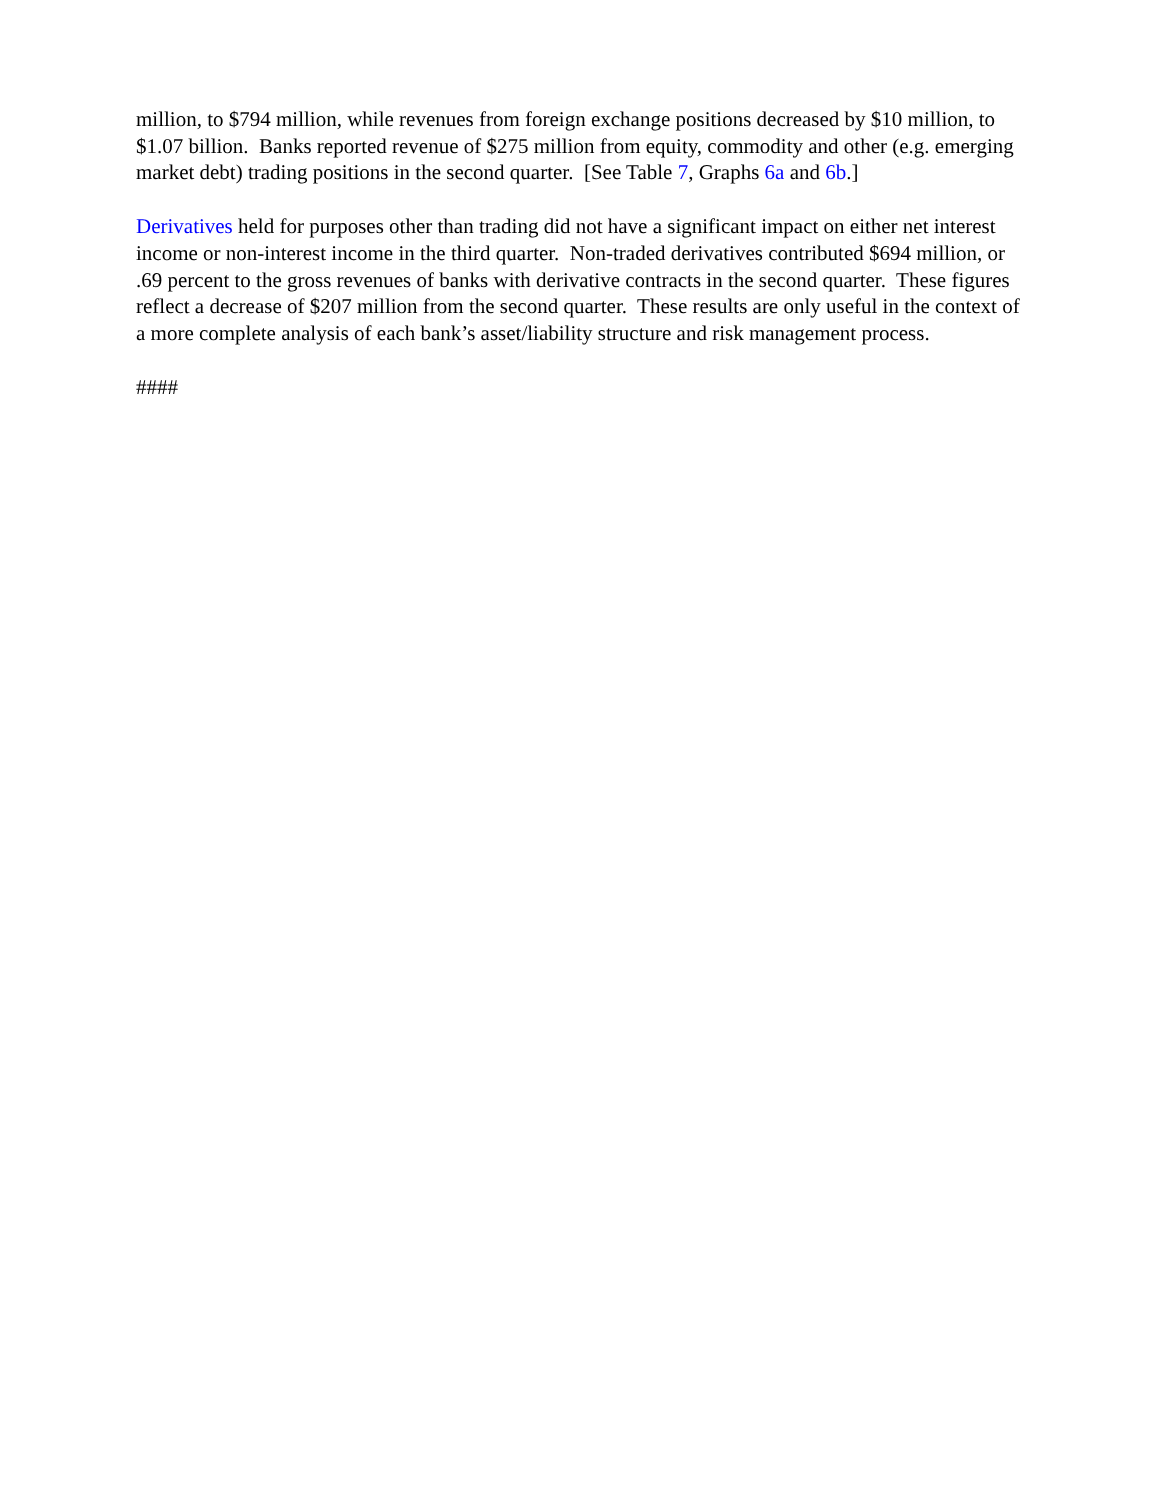million, to $794 million, while revenues from foreign exchange positions decreased by $10 million, to $1.07 billion. Banks reported revenue of $275 million from equity, commodity and other (e.g. emerging market debt) trading positions in the second quarter. [See Table 7, Graphs 6a and 6b.]
Derivatives held for purposes other than trading did not have a significant impact on either net interest income or non-interest income in the third quarter. Non-traded derivatives contributed $694 million, or .69 percent to the gross revenues of banks with derivative contracts in the second quarter. These figures reflect a decrease of $207 million from the second quarter. These results are only useful in the context of a more complete analysis of each bank’s asset/liability structure and risk management process.
####